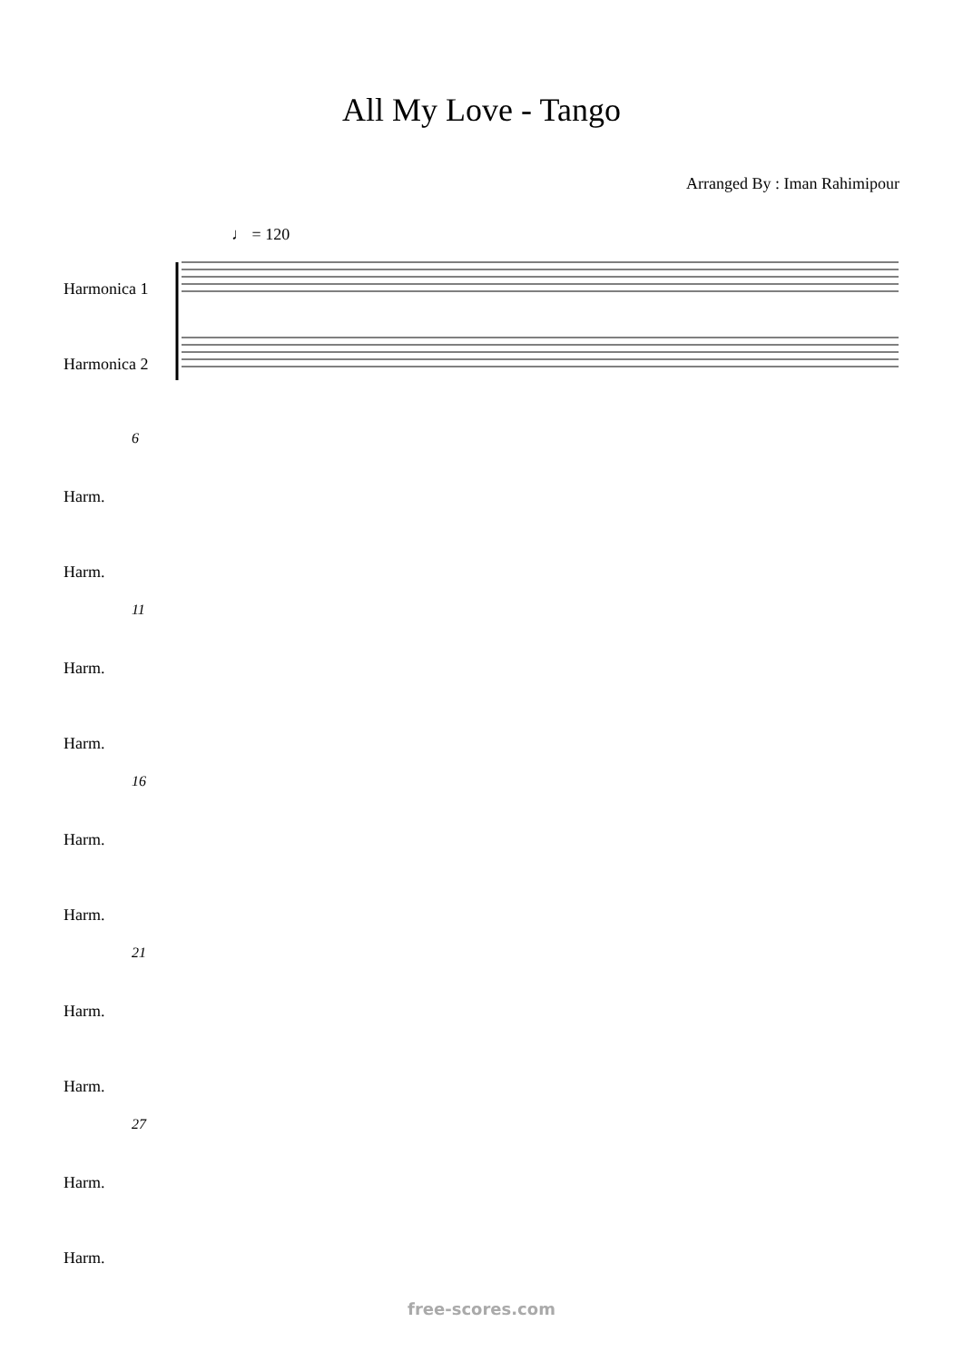All My Love - Tango
Arranged By : Iman Rahimipour
♩ = 120
Harmonica 1
Harmonica 2
6
Harm.
Harm.
11
Harm.
Harm.
16
Harm.
Harm.
21
Harm.
Harm.
27
Harm.
Harm.
free-scores.com